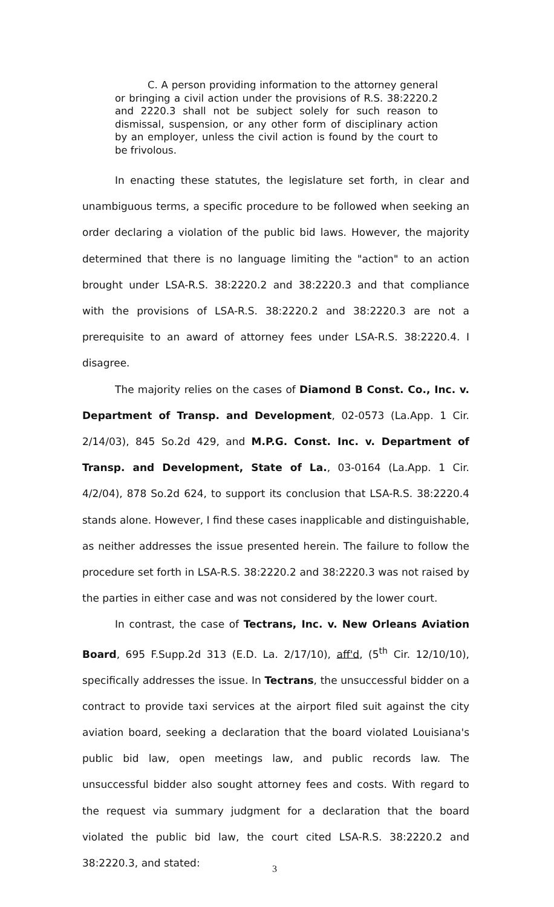C. A person providing information to the attorney general or bringing a civil action under the provisions of R.S. 38:2220.2 and 2220.3 shall not be subject solely for such reason to dismissal, suspension, or any other form of disciplinary action by an employer, unless the civil action is found by the court to be frivolous.
In enacting these statutes, the legislature set forth, in clear and unambiguous terms, a specific procedure to be followed when seeking an order declaring a violation of the public bid laws. However, the majority determined that there is no language limiting the "action" to an action brought under LSA-R.S. 38:2220.2 and 38:2220.3 and that compliance with the provisions of LSA-R.S. 38:2220.2 and 38:2220.3 are not a prerequisite to an award of attorney fees under LSA-R.S. 38:2220.4. I disagree.
The majority relies on the cases of Diamond B Const. Co., Inc. v. Department of Transp. and Development, 02-0573 (La.App. 1 Cir. 2/14/03), 845 So.2d 429, and M.P.G. Const. Inc. v. Department of Transp. and Development, State of La., 03-0164 (La.App. 1 Cir. 4/2/04), 878 So.2d 624, to support its conclusion that LSA-R.S. 38:2220.4 stands alone. However, I find these cases inapplicable and distinguishable, as neither addresses the issue presented herein. The failure to follow the procedure set forth in LSA-R.S. 38:2220.2 and 38:2220.3 was not raised by the parties in either case and was not considered by the lower court.
In contrast, the case of Tectrans, Inc. v. New Orleans Aviation Board, 695 F.Supp.2d 313 (E.D. La. 2/17/10), aff'd, (5<sup>th</sup> Cir. 12/10/10), specifically addresses the issue. In Tectrans, the unsuccessful bidder on a contract to provide taxi services at the airport filed suit against the city aviation board, seeking a declaration that the board violated Louisiana's public bid law, open meetings law, and public records law. The unsuccessful bidder also sought attorney fees and costs. With regard to the request via summary judgment for a declaration that the board violated the public bid law, the court cited LSA-R.S. 38:2220.2 and 38:2220.3, and stated:
3